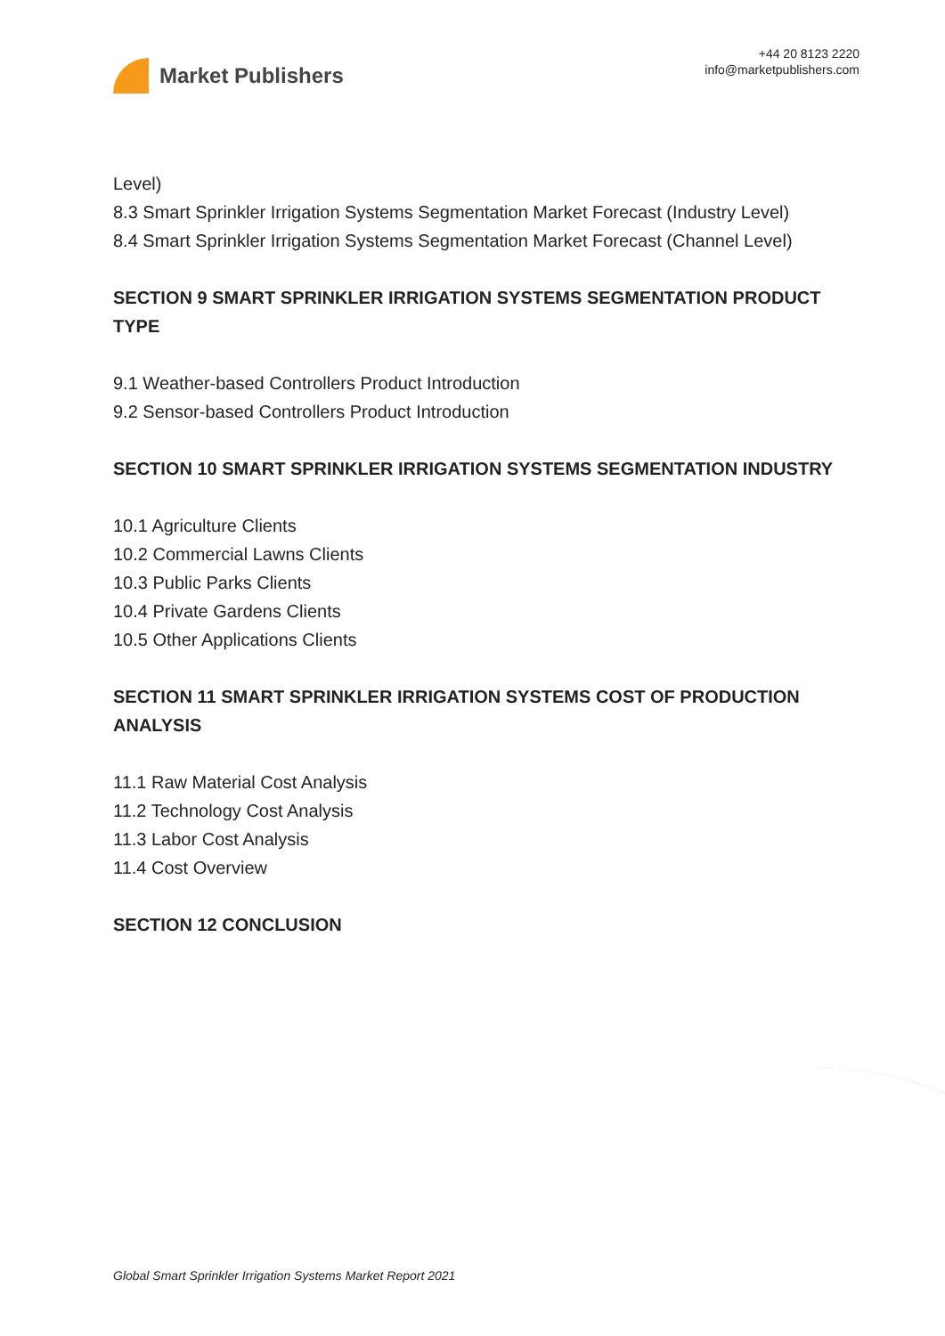Market Publishers
+44 20 8123 2220
info@marketpublishers.com
Level)
8.3 Smart Sprinkler Irrigation Systems Segmentation Market Forecast (Industry Level)
8.4 Smart Sprinkler Irrigation Systems Segmentation Market Forecast (Channel Level)
SECTION 9 SMART SPRINKLER IRRIGATION SYSTEMS SEGMENTATION PRODUCT TYPE
9.1 Weather-based Controllers Product Introduction
9.2 Sensor-based Controllers Product Introduction
SECTION 10 SMART SPRINKLER IRRIGATION SYSTEMS SEGMENTATION INDUSTRY
10.1 Agriculture Clients
10.2 Commercial Lawns Clients
10.3 Public Parks Clients
10.4 Private Gardens Clients
10.5 Other Applications Clients
SECTION 11 SMART SPRINKLER IRRIGATION SYSTEMS COST OF PRODUCTION ANALYSIS
11.1 Raw Material Cost Analysis
11.2 Technology Cost Analysis
11.3 Labor Cost Analysis
11.4 Cost Overview
SECTION 12 CONCLUSION
Global Smart Sprinkler Irrigation Systems Market Report 2021